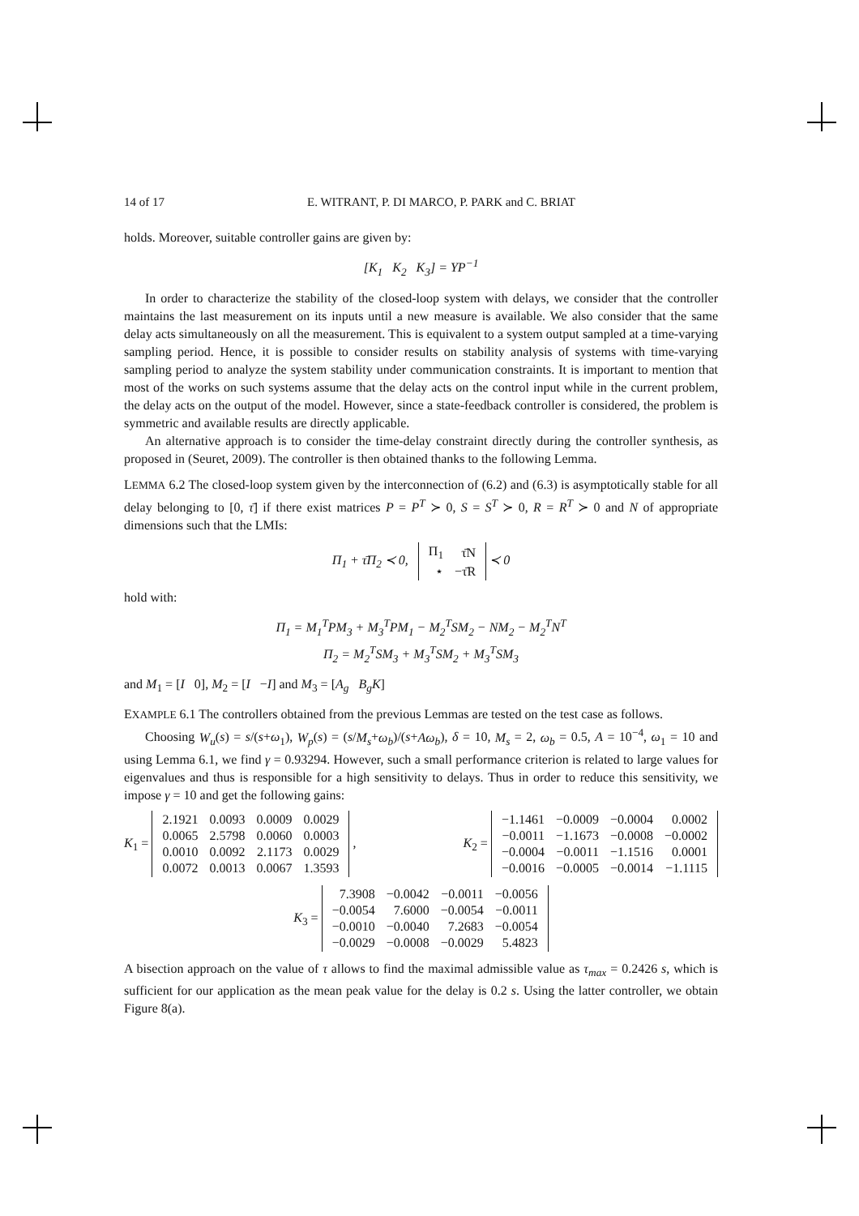14 of 17 E. WITRANT, P. DI MARCO, P. PARK and C. BRIAT
holds. Moreover, suitable controller gains are given by:
[K<sub>1</sub> K<sub>2</sub> K<sub>3</sub>] = YP<sup>−1</sup>
In order to characterize the stability of the closed-loop system with delays, we consider that the controller maintains the last measurement on its inputs until a new measure is available. We also consider that the same delay acts simultaneously on all the measurement. This is equivalent to a system output sampled at a time-varying sampling period. Hence, it is possible to consider results on stability analysis of systems with time-varying sampling period to analyze the system stability under communication constraints. It is important to mention that most of the works on such systems assume that the delay acts on the control input while in the current problem, the delay acts on the output of the model. However, since a state-feedback controller is considered, the problem is symmetric and available results are directly applicable.
An alternative approach is to consider the time-delay constraint directly during the controller synthesis, as proposed in (Seuret, 2009). The controller is then obtained thanks to the following Lemma.
LEMMA 6.2 The closed-loop system given by the interconnection of (6.2) and (6.3) is asymptotically stable for all delay belonging to [0, τ̄] if there exist matrices P = P<sup>T</sup> ≻ 0, S = S<sup>T</sup> ≻ 0, R = R<sup>T</sup> ≻ 0 and N of appropriate dimensions such that the LMIs:
Π<sub>1</sub> + τ̄Π<sub>2</sub> ≺ 0,
| Π<sub>1</sub> | τ̄N |
| ⋆ | −τ̄R |
≺ 0
hold with:
Π<sub>1</sub> = M<sub>1</sub><sup>T</sup>PM<sub>3</sub> + M<sub>3</sub><sup>T</sup>PM<sub>1</sub> − M<sub>2</sub><sup>T</sup>SM<sub>2</sub> − NM<sub>2</sub> − M<sub>2</sub><sup>T</sup>N<sup>T</sup>
Π<sub>2</sub> = M<sub>2</sub><sup>T</sup>SM<sub>3</sub> + M<sub>3</sub><sup>T</sup>SM<sub>2</sub> + M<sub>3</sub><sup>T</sup>SM<sub>3</sub>
and M<sub>1</sub> = [I 0], M<sub>2</sub> = [I −I] and M<sub>3</sub> = [A<sub>g</sub> B<sub>g</sub>K]
EXAMPLE 6.1 The controllers obtained from the previous Lemmas are tested on the test case as follows.
Choosing W<sub>u</sub>(s) = s/(s+ω<sub>1</sub>), W<sub>p</sub>(s) = (s/M<sub>s</sub>+ω<sub>b</sub>)/(s+Aω<sub>b</sub>), δ = 10, M<sub>s</sub> = 2, ω<sub>b</sub> = 0.5, A = 10<sup>−4</sup>, ω<sub>1</sub> = 10 and using Lemma 6.1, we find γ = 0.93294. However, such a small performance criterion is related to large values for eigenvalues and thus is responsible for a high sensitivity to delays. Thus in order to reduce this sensitivity, we impose γ = 10 and get the following gains:
K<sub>1</sub> =
| 2.1921 | 0.0093 | 0.0009 | 0.0029 |
| 0.0065 | 2.5798 | 0.0060 | 0.0003 |
| 0.0010 | 0.0092 | 2.1173 | 0.0029 |
| 0.0072 | 0.0013 | 0.0067 | 1.3593 |
, K<sub>2</sub> =
| −1.1461 | −0.0009 | −0.0004 | 0.0002 |
| −0.0011 | −1.1673 | −0.0008 | −0.0002 |
| −0.0004 | −0.0011 | −1.1516 | 0.0001 |
| −0.0016 | −0.0005 | −0.0014 | −1.1115 |
K<sub>3</sub> =
| 7.3908 | −0.0042 | −0.0011 | −0.0056 |
| −0.0054 | 7.6000 | −0.0054 | −0.0011 |
| −0.0010 | −0.0040 | 7.2683 | −0.0054 |
| −0.0029 | −0.0008 | −0.0029 | 5.4823 |
A bisection approach on the value of τ allows to find the maximal admissible value as τ<sub>max</sub> = 0.2426 s, which is sufficient for our application as the mean peak value for the delay is 0.2 s. Using the latter controller, we obtain Figure 8(a).